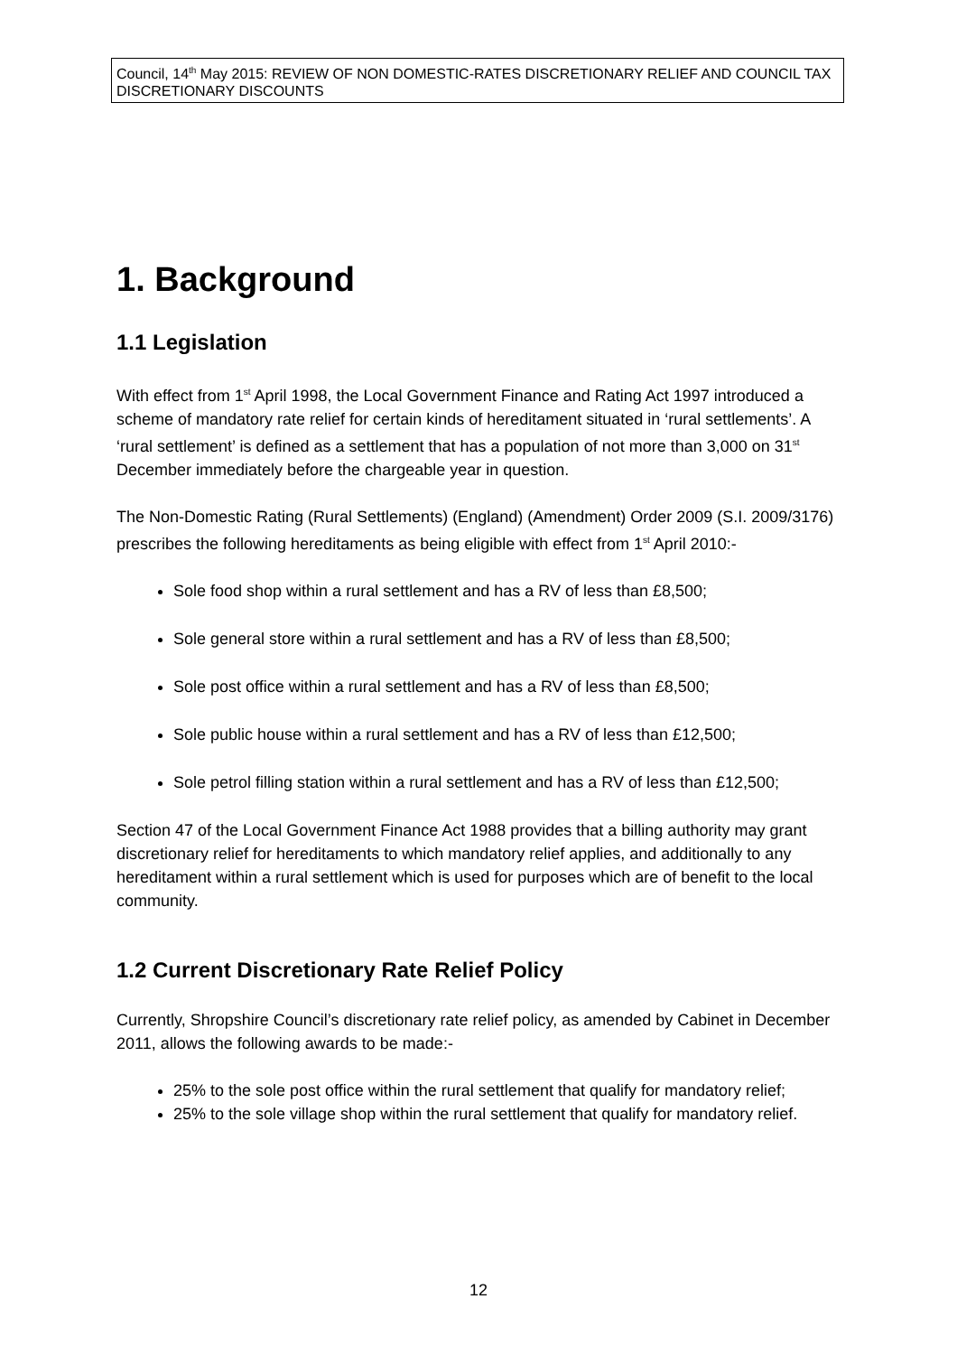Council, 14<sup>th</sup> May 2015: REVIEW OF NON DOMESTIC-RATES DISCRETIONARY RELIEF AND COUNCIL TAX DISCRETIONARY DISCOUNTS
1. Background
1.1 Legislation
With effect from 1<sup>st</sup> April 1998, the Local Government Finance and Rating Act 1997 introduced a scheme of mandatory rate relief for certain kinds of hereditament situated in ‘rural settlements’. A ‘rural settlement’ is defined as a settlement that has a population of not more than 3,000 on 31<sup>st</sup> December immediately before the chargeable year in question.
The Non-Domestic Rating (Rural Settlements) (England) (Amendment) Order 2009 (S.I. 2009/3176) prescribes the following hereditaments as being eligible with effect from 1<sup>st</sup> April 2010:-
Sole food shop within a rural settlement and has a RV of less than £8,500;
Sole general store within a rural settlement and has a RV of less than £8,500;
Sole post office within a rural settlement and has a RV of less than £8,500;
Sole public house within a rural settlement and has a RV of less than £12,500;
Sole petrol filling station within a rural settlement and has a RV of less than £12,500;
Section 47 of the Local Government Finance Act 1988 provides that a billing authority may grant discretionary relief for hereditaments to which mandatory relief applies, and additionally to any hereditament within a rural settlement which is used for purposes which are of benefit to the local community.
1.2 Current Discretionary Rate Relief Policy
Currently, Shropshire Council’s discretionary rate relief policy, as amended by Cabinet in December 2011, allows the following awards to be made:-
25% to the sole post office within the rural settlement that qualify for mandatory relief;
25% to the sole village shop within the rural settlement that qualify for mandatory relief.
12